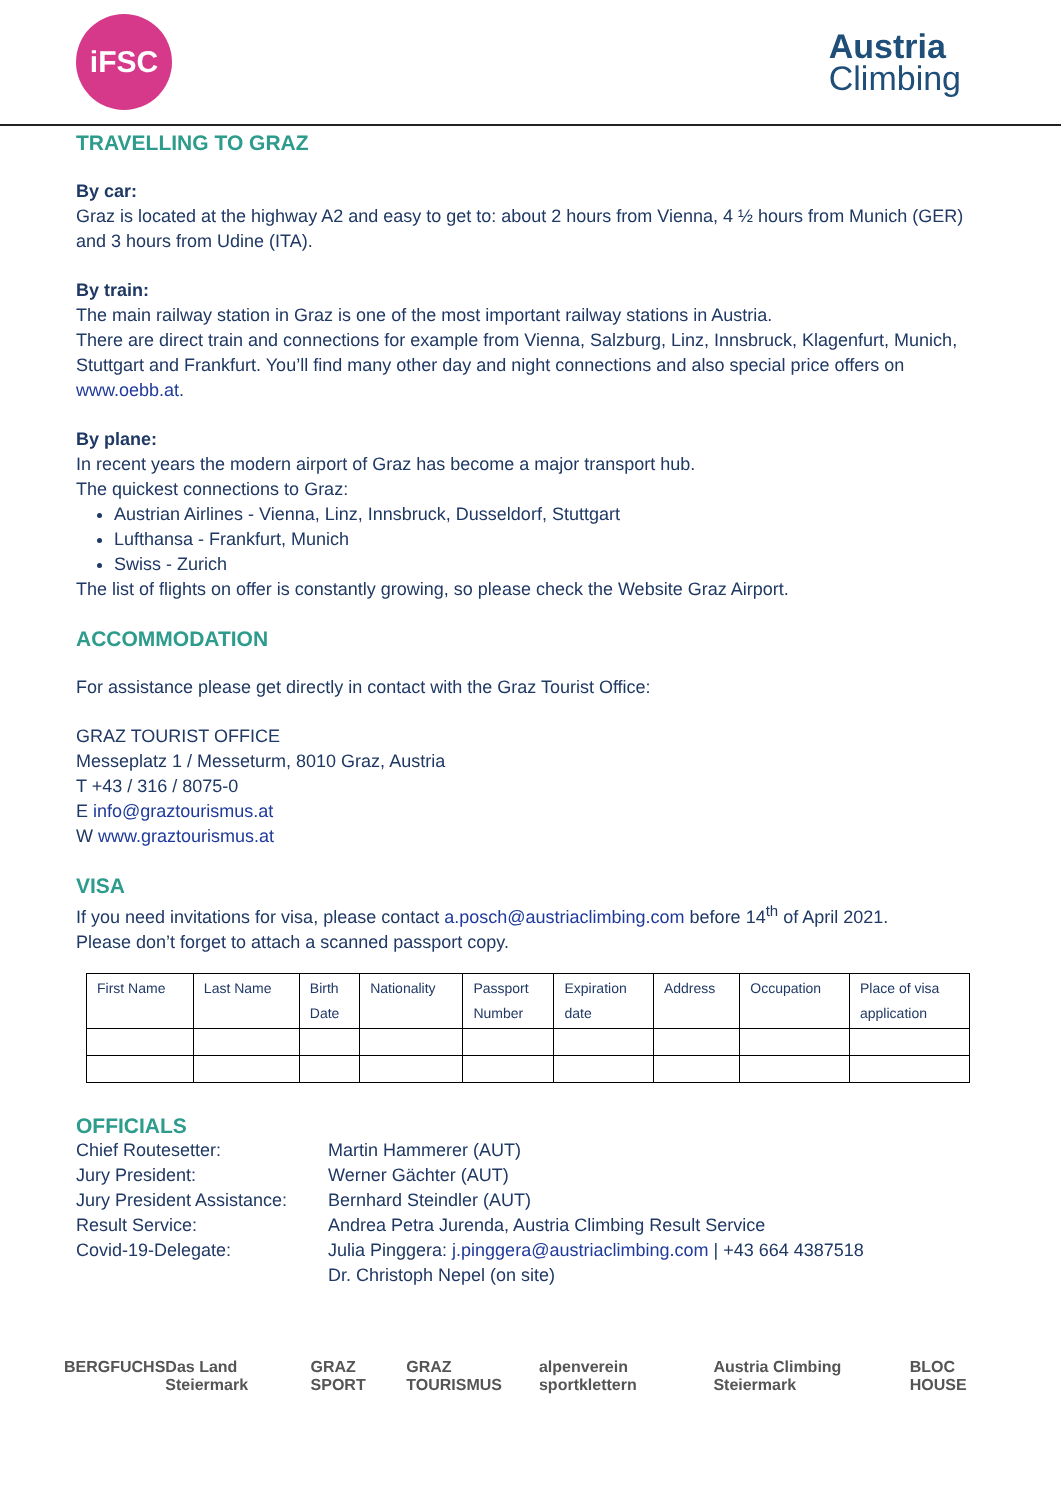iFSC
Austria
Climbing
TRAVELLING TO GRAZ
By car:
Graz is located at the highway A2 and easy to get to: about 2 hours from Vienna, 4 ½ hours from Munich (GER) and 3 hours from Udine (ITA).
By train:
The main railway station in Graz is one of the most important railway stations in Austria.
There are direct train and connections for example from Vienna, Salzburg, Linz, Innsbruck, Klagenfurt, Munich, Stuttgart and Frankfurt. You’ll find many other day and night connections and also special price offers on www.oebb.at.
By plane:
In recent years the modern airport of Graz has become a major transport hub.
The quickest connections to Graz:
Austrian Airlines - Vienna, Linz, Innsbruck, Dusseldorf, Stuttgart
Lufthansa - Frankfurt, Munich
Swiss - Zurich
The list of flights on offer is constantly growing, so please check the Website Graz Airport.
ACCOMMODATION
For assistance please get directly in contact with the Graz Tourist Office:
GRAZ TOURIST OFFICE
Messeplatz 1 / Messeturm, 8010 Graz, Austria
T +43 / 316 / 8075-0
E info@graztourismus.at
W www.graztourismus.at
VISA
If you need invitations for visa, please contact a.posch@austriaclimbing.com before 14<sup>th</sup> of April 2021.
Please don’t forget to attach a scanned passport copy.
| First Name | Last Name | Birth Date | Nationality | Passport Number | Expiration date | Address | Occupation | Place of visa application |
OFFICIALS
Chief Routesetter:
Martin Hammerer (AUT)
Jury President:
Werner Gächter (AUT)
Jury President Assistance:
Bernhard Steindler (AUT)
Result Service:
Andrea Petra Jurenda, Austria Climbing Result Service
Covid-19-Delegate:
Julia Pinggera: j.pinggera@austriaclimbing.com | +43 664 4387518
Dr. Christoph Nepel (on site)
BERGFUCHS Das Land Steiermark GRAZ SPORT GRAZ TOURISMUS alpenverein sportklettern Austria Climbing Steiermark BLOC HOUSE